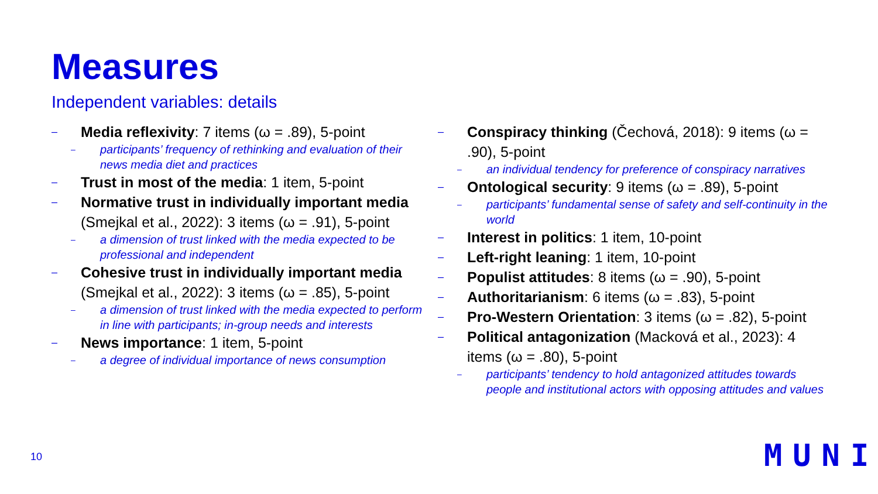Measures
Independent variables: details
– Media reflexivity: 7 items (ω = .89), 5-point
– participants’ frequency of rethinking and evaluation of their news media diet and practices
– Trust in most of the media: 1 item, 5-point
– Normative trust in individually important media (Smejkal et al., 2022): 3 items (ω = .91), 5-point
– a dimension of trust linked with the media expected to be professional and independent
– Cohesive trust in individually important media (Smejkal et al., 2022): 3 items (ω = .85), 5-point
– a dimension of trust linked with the media expected to perform in line with participants; in-group needs and interests
– News importance: 1 item, 5-point
– a degree of individual importance of news consumption
– Conspiracy thinking (Čechová, 2018): 9 items (ω = .90), 5-point
– an individual tendency for preference of conspiracy narratives
– Ontological security: 9 items (ω = .89), 5-point
– participants’ fundamental sense of safety and self-continuity in the world
– Interest in politics: 1 item, 10-point
– Left-right leaning: 1 item, 10-point
– Populist attitudes: 8 items (ω = .90), 5-point
– Authoritarianism: 6 items (ω = .83), 5-point
– Pro-Western Orientation: 3 items (ω = .82), 5-point
– Political antagonization (Macková et al., 2023): 4 items (ω = .80), 5-point
– participants’ tendency to hold antagonized attitudes towards people and institutional actors with opposing attitudes and values
10 MUNI